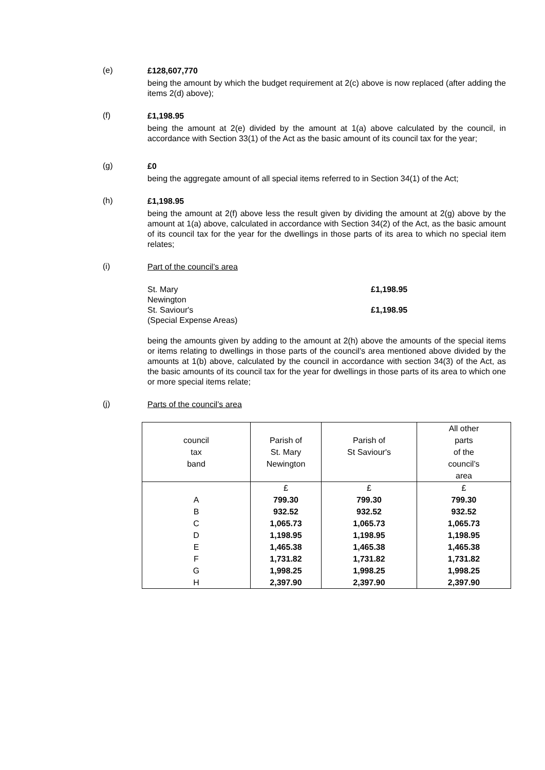(e)
£128,607,770
being the amount by which the budget requirement at 2(c) above is now replaced (after adding the items 2(d) above);
(f)
£1,198.95
being the amount at 2(e) divided by the amount at 1(a) above calculated by the council, in accordance with Section 33(1) of the Act as the basic amount of its council tax for the year;
(g)
£0
being the aggregate amount of all special items referred to in Section 34(1) of the Act;
(h)
£1,198.95
being the amount at 2(f) above less the result given by dividing the amount at 2(g) above by the amount at 1(a) above, calculated in accordance with Section 34(2) of the Act, as the basic amount of its council tax for the year for the dwellings in those parts of its area to which no special item relates;
(i)
Part of the council’s area
St. Mary
Newington
£1,198.95
St. Saviour's
(Special Expense Areas)
£1,198.95
being the amounts given by adding to the amount at 2(h) above the amounts of the special items or items relating to dwellings in those parts of the council’s area mentioned above divided by the amounts at 1(b) above, calculated by the council in accordance with section 34(3) of the Act, as the basic amounts of its council tax for the year for dwellings in those parts of its area to which one or more special items relate;
(j)
Parts of the council’s area
| council tax band | Parish of St. Mary Newington | Parish of St Saviour's | All other parts of the council’s area |
| | £ | £ | £ |
| A | 799.30 | 799.30 | 799.30 |
| B | 932.52 | 932.52 | 932.52 |
| C | 1,065.73 | 1,065.73 | 1,065.73 |
| D | 1,198.95 | 1,198.95 | 1,198.95 |
| E | 1,465.38 | 1,465.38 | 1,465.38 |
| F | 1,731.82 | 1,731.82 | 1,731.82 |
| G | 1,998.25 | 1,998.25 | 1,998.25 |
| H | 2,397.90 | 2,397.90 | 2,397.90 |